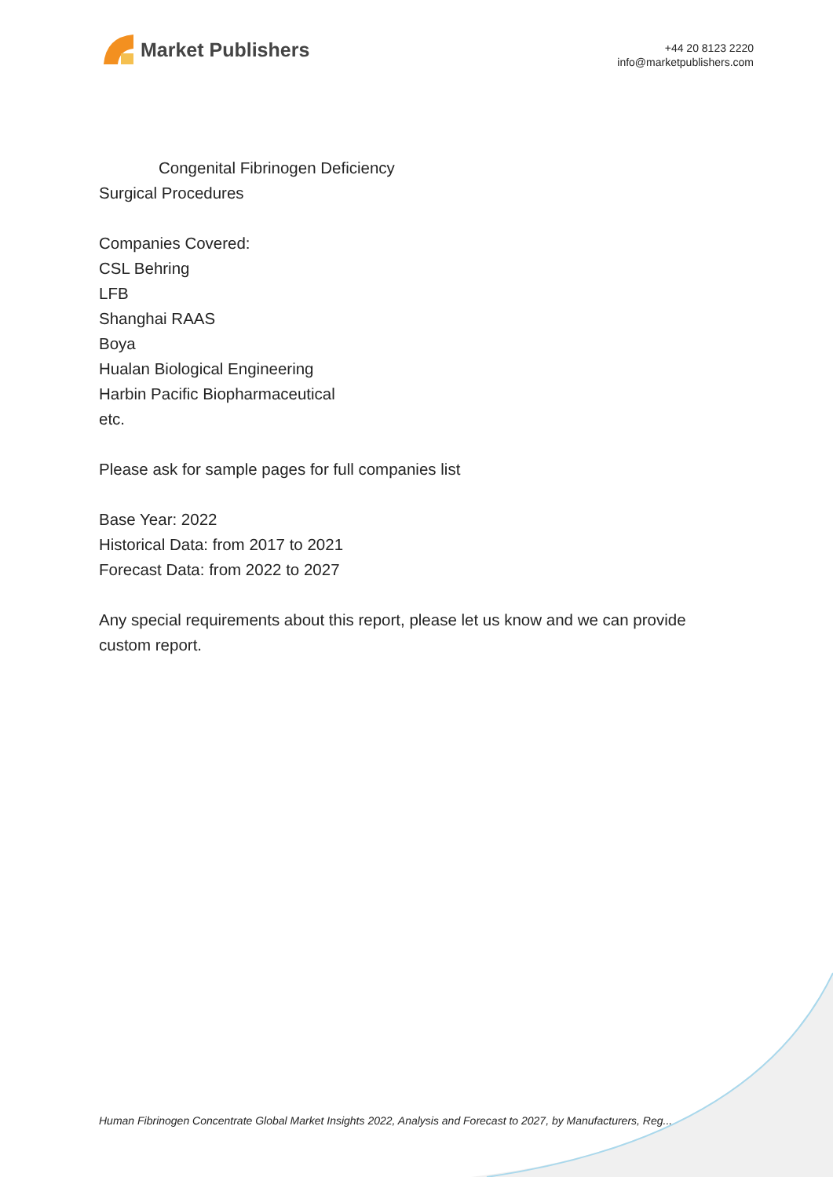Market Publishers
+44 20 8123 2220
info@marketpublishers.com
Congenital Fibrinogen Deficiency
Surgical Procedures
Companies Covered:
CSL Behring
LFB
Shanghai RAAS
Boya
Hualan Biological Engineering
Harbin Pacific Biopharmaceutical
etc.
Please ask for sample pages for full companies list
Base Year: 2022
Historical Data: from 2017 to 2021
Forecast Data: from 2022 to 2027
Any special requirements about this report, please let us know and we can provide
custom report.
Human Fibrinogen Concentrate Global Market Insights 2022, Analysis and Forecast to 2027, by Manufacturers, Reg...